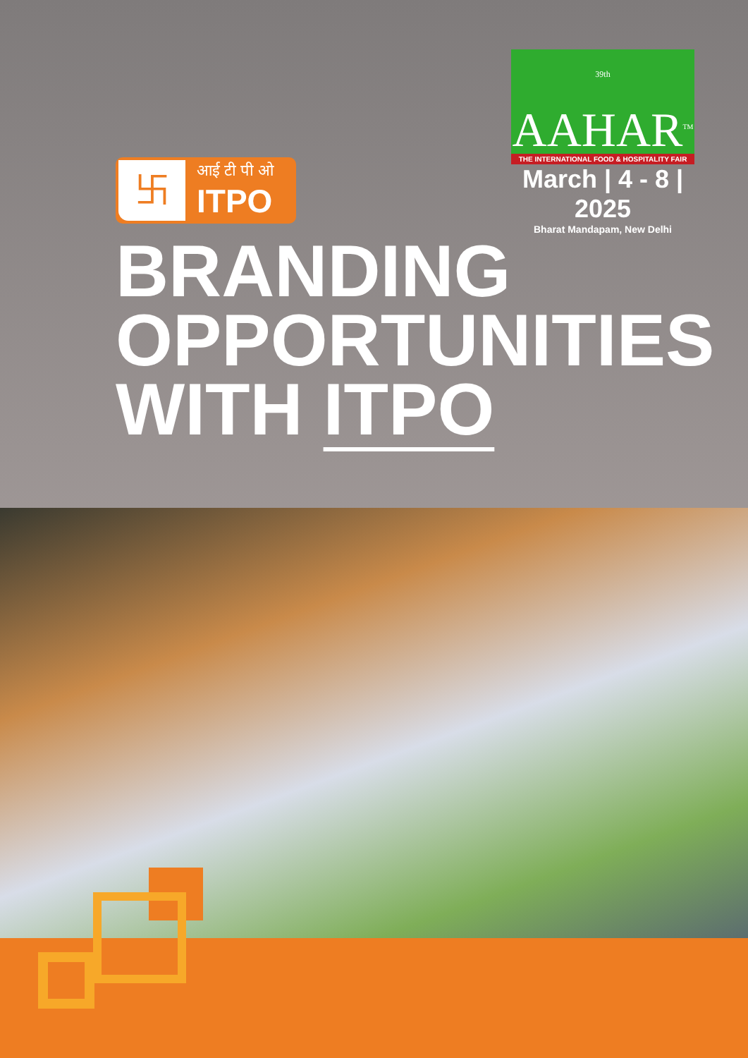<sup>39th</sup> AAHAR<sup>TM</sup>
THE INTERNATIONAL FOOD & HOSPITALITY FAIR
March | 4 - 8 | 2025
Bharat Mandapam, New Delhi
卐
आई टी पी ओ
ITPO
BRANDING
OPPORTUNITIES
WITH ITPO